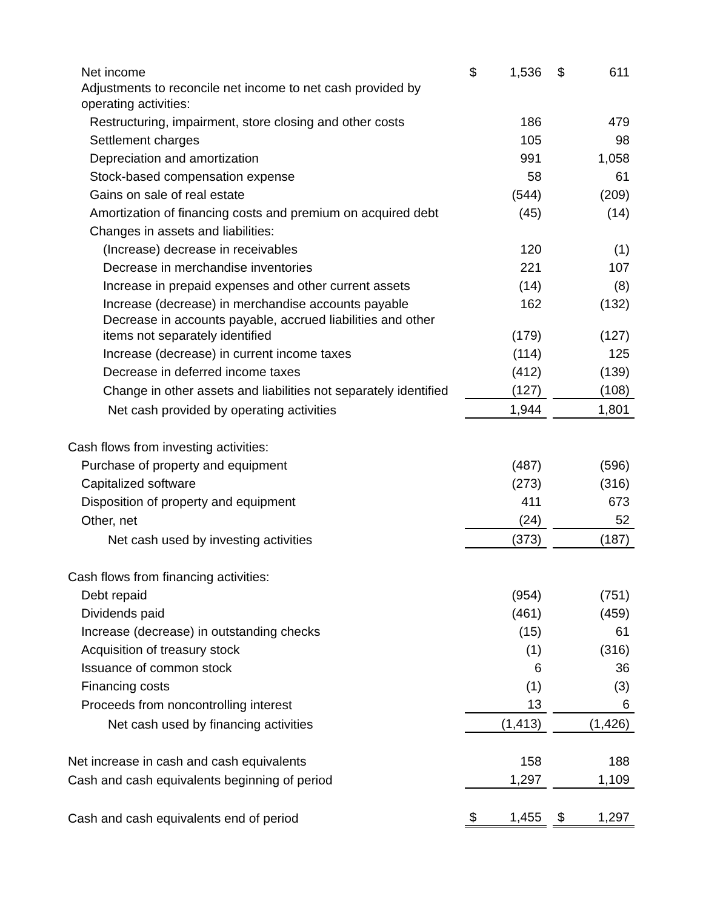| Net income | $ | 1,536 | | $ | 611 |
| Adjustments to reconcile net income to net cash provided by operating activities: | | | | | |
| Restructuring, impairment, store closing and other costs | | 186 | | | 479 |
| Settlement charges | | 105 | | | 98 |
| Depreciation and amortization | | 991 | | | 1,058 |
| Stock-based compensation expense | | 58 | | | 61 |
| Gains on sale of real estate | | (544) | | | (209) |
| Amortization of financing costs and premium on acquired debt | | (45) | | | (14) |
| Changes in assets and liabilities: | | | | | |
| (Increase) decrease in receivables | | 120 | | | (1) |
| Decrease in merchandise inventories | | 221 | | | 107 |
| Increase in prepaid expenses and other current assets | | (14) | | | (8) |
| Increase (decrease) in merchandise accounts payable | | 162 | | | (132) |
| Decrease in accounts payable, accrued liabilities and other items not separately identified | | (179) | | | (127) |
| Increase (decrease) in current income taxes | | (114) | | | 125 |
| Decrease in deferred income taxes | | (412) | | | (139) |
| Change in other assets and liabilities not separately identified | | (127) | | | (108) |
| Net cash provided by operating activities | | 1,944 | | | 1,801 |
| Cash flows from investing activities: | | | | | |
| Purchase of property and equipment | | (487) | | | (596) |
| Capitalized software | | (273) | | | (316) |
| Disposition of property and equipment | | 411 | | | 673 |
| Other, net | | (24) | | | 52 |
| Net cash used by investing activities | | (373) | | | (187) |
| Cash flows from financing activities: | | | | | |
| Debt repaid | | (954) | | | (751) |
| Dividends paid | | (461) | | | (459) |
| Increase (decrease) in outstanding checks | | (15) | | | 61 |
| Acquisition of treasury stock | | (1) | | | (316) |
| Issuance of common stock | | 6 | | | 36 |
| Financing costs | | (1) | | | (3) |
| Proceeds from noncontrolling interest | | 13 | | | 6 |
| Net cash used by financing activities | | (1,413) | | | (1,426) |
| Net increase in cash and cash equivalents | | 158 | | | 188 |
| Cash and cash equivalents beginning of period | | 1,297 | | | 1,109 |
| Cash and cash equivalents end of period | $ | 1,455 | | $ | 1,297 |